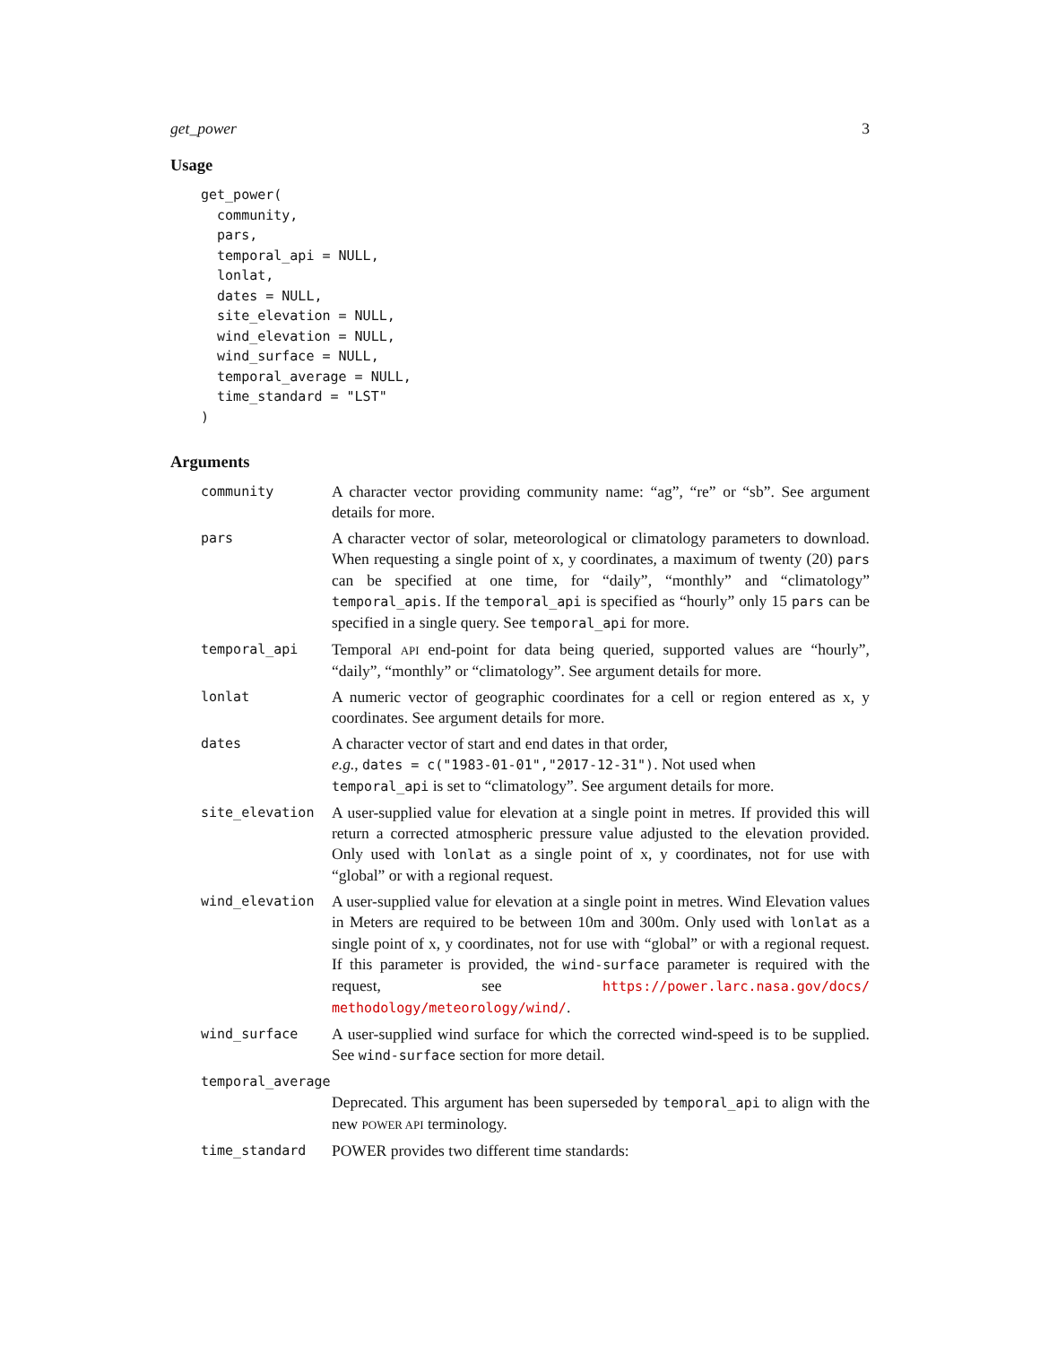get_power 3
Usage
get_power(
  community,
  pars,
  temporal_api = NULL,
  lonlat,
  dates = NULL,
  site_elevation = NULL,
  wind_elevation = NULL,
  wind_surface = NULL,
  temporal_average = NULL,
  time_standard = "LST"
)
Arguments
| community | A character vector providing community name: “ag”, “re” or “sb”. See argument details for more. |
| pars | A character vector of solar, meteorological or climatology parameters to download. When requesting a single point of x, y coordinates, a maximum of twenty (20) pars can be specified at one time, for “daily”, “monthly” and “climatology” temporal_apis . If the temporal_api is specified as “hourly” only 15 pars can be specified in a single query. See temporal_api for more. |
| temporal_api | Temporal API end-point for data being queried, supported values are “hourly”, “daily”, “monthly” or “climatology”. See argument details for more. |
| lonlat | A numeric vector of geographic coordinates for a cell or region entered as x, y coordinates. See argument details for more. |
| dates | A character vector of start and end dates in that order, e.g. , dates = c("1983-01-01","2017-12-31") . Not used when temporal_api is set to “climatology”. See argument details for more. |
| site_elevation | A user-supplied value for elevation at a single point in metres. If provided this will return a corrected atmospheric pressure value adjusted to the elevation provided. Only used with lonlat as a single point of x, y coordinates, not for use with “global” or with a regional request. |
| wind_elevation | A user-supplied value for elevation at a single point in metres. Wind Elevation values in Meters are required to be between 10m and 300m. Only used with lonlat as a single point of x, y coordinates, not for use with “global” or with a regional request. If this parameter is provided, the wind-surface parameter is required with the request, see https://power.larc.nasa.gov/docs/ methodology/meteorology/wind/ . |
| wind_surface | A user-supplied wind surface for which the corrected wind-speed is to be supplied. See wind-surface section for more detail. |
| temporal_average | |
| | Deprecated. This argument has been superseded by temporal_api to align with the new POWER API terminology. |
| time_standard | POWER provides two different time standards: |